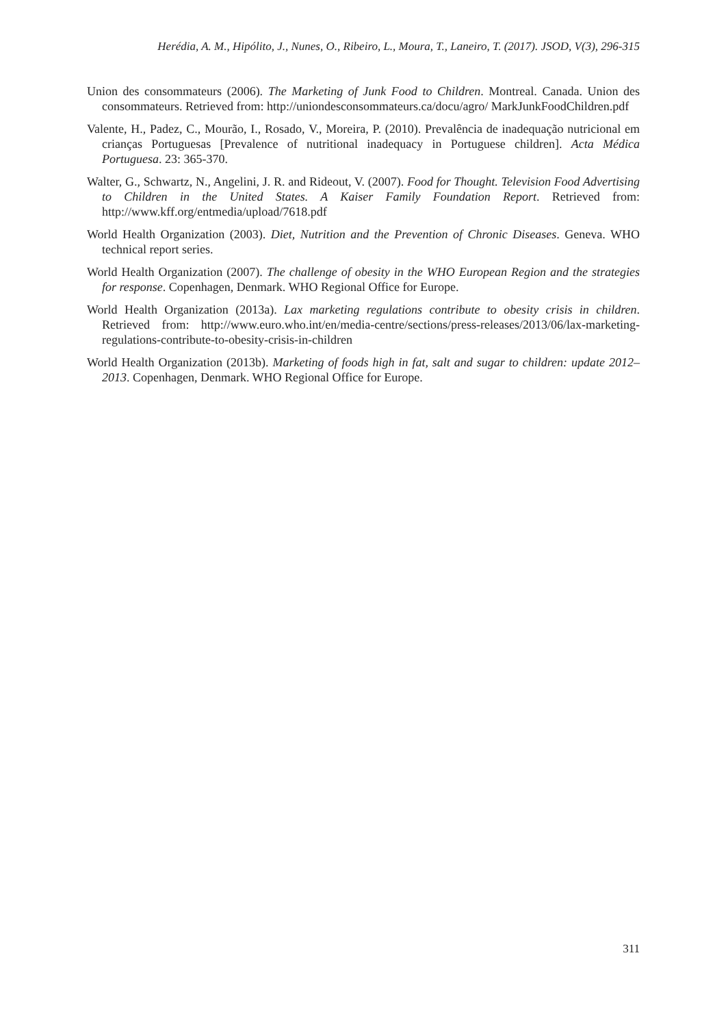Herédia, A. M., Hipólito, J., Nunes, O., Ribeiro, L., Moura, T., Laneiro, T. (2017). JSOD, V(3), 296-315
Union des consommateurs (2006). The Marketing of Junk Food to Children. Montreal. Canada. Union des consommateurs. Retrieved from: http://uniondesconsommateurs.ca/docu/agro/ MarkJunkFoodChildren.pdf
Valente, H., Padez, C., Mourão, I., Rosado, V., Moreira, P. (2010). Prevalência de inadequação nutricional em crianças Portuguesas [Prevalence of nutritional inadequacy in Portuguese children]. Acta Médica Portuguesa. 23: 365-370.
Walter, G., Schwartz, N., Angelini, J. R. and Rideout, V. (2007). Food for Thought. Television Food Advertising to Children in the United States. A Kaiser Family Foundation Report. Retrieved from: http://www.kff.org/entmedia/upload/7618.pdf
World Health Organization (2003). Diet, Nutrition and the Prevention of Chronic Diseases. Geneva. WHO technical report series.
World Health Organization (2007). The challenge of obesity in the WHO European Region and the strategies for response. Copenhagen, Denmark. WHO Regional Office for Europe.
World Health Organization (2013a). Lax marketing regulations contribute to obesity crisis in children. Retrieved from: http://www.euro.who.int/en/media-centre/sections/press-releases/2013/06/lax-marketing-regulations-contribute-to-obesity-crisis-in-children
World Health Organization (2013b). Marketing of foods high in fat, salt and sugar to children: update 2012–2013. Copenhagen, Denmark. WHO Regional Office for Europe.
311